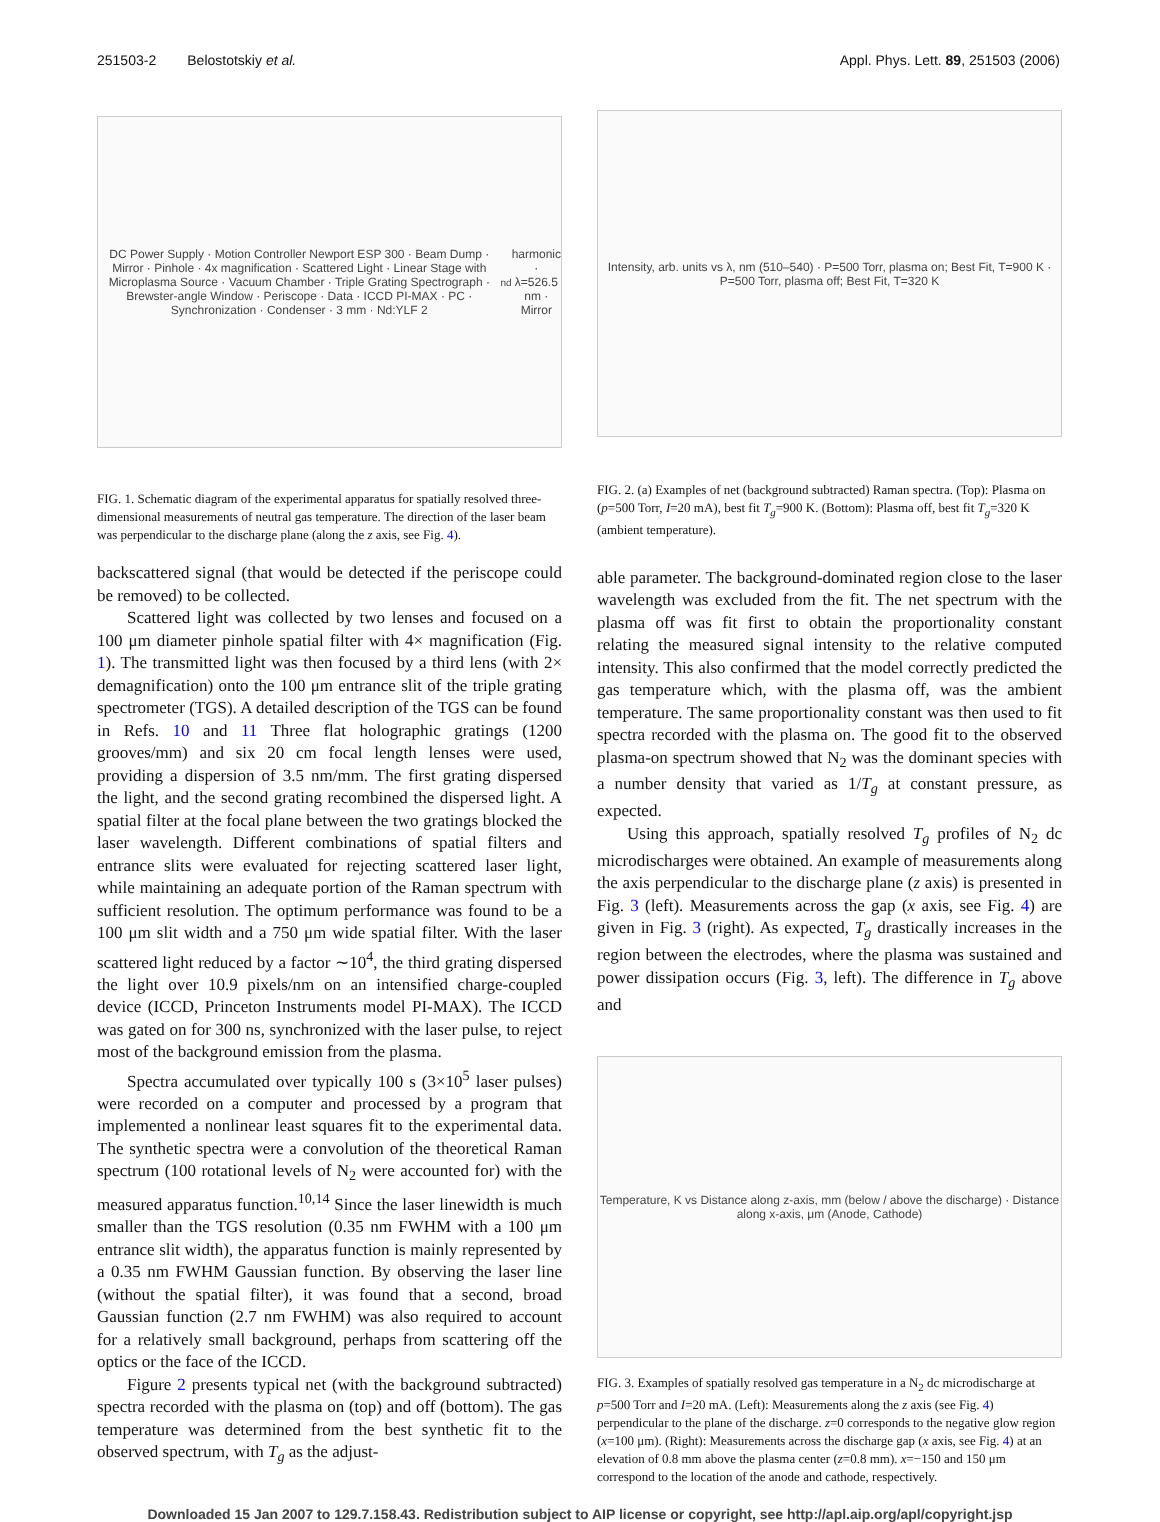251503-2 Belostotskiy et al. Appl. Phys. Lett. 89, 251503 (2006)
DC Power Supply · Motion Controller Newport ESP 300 · Beam Dump · Mirror · Pinhole · 4x magnification · Scattered Light · Linear Stage with Microplasma Source · Vacuum Chamber · Triple Grating Spectrograph · Brewster-angle Window · Periscope · Data · ICCD PI-MAX · PC · Synchronization · Condenser · 3 mm · Nd:YLF 2<sup>nd</sup> harmonic · λ=526.5 nm · Mirror
FIG. 1. Schematic diagram of the experimental apparatus for spatially resolved three-dimensional measurements of neutral gas temperature. The direction of the laser beam was perpendicular to the discharge plane (along the z axis, see Fig. 4).
backscattered signal (that would be detected if the periscope could be removed) to be collected.
Scattered light was collected by two lenses and focused on a 100 μm diameter pinhole spatial filter with 4× magnification (Fig. 1). The transmitted light was then focused by a third lens (with 2× demagnification) onto the 100 μm entrance slit of the triple grating spectrometer (TGS). A detailed description of the TGS can be found in Refs. 10 and 11 Three flat holographic gratings (1200 grooves/mm) and six 20 cm focal length lenses were used, providing a dispersion of 3.5 nm/mm. The first grating dispersed the light, and the second grating recombined the dispersed light. A spatial filter at the focal plane between the two gratings blocked the laser wavelength. Different combinations of spatial filters and entrance slits were evaluated for rejecting scattered laser light, while maintaining an adequate portion of the Raman spectrum with sufficient resolution. The optimum performance was found to be a 100 μm slit width and a 750 μm wide spatial filter. With the laser scattered light reduced by a factor ∼10<sup>4</sup>, the third grating dispersed the light over 10.9 pixels/nm on an intensified charge-coupled device (ICCD, Princeton Instruments model PI-MAX). The ICCD was gated on for 300 ns, synchronized with the laser pulse, to reject most of the background emission from the plasma.
Spectra accumulated over typically 100 s (3×10<sup>5</sup> laser pulses) were recorded on a computer and processed by a program that implemented a nonlinear least squares fit to the experimental data. The synthetic spectra were a convolution of the theoretical Raman spectrum (100 rotational levels of N<sub>2</sub> were accounted for) with the measured apparatus function.<sup>10,14</sup> Since the laser linewidth is much smaller than the TGS resolution (0.35 nm FWHM with a 100 μm entrance slit width), the apparatus function is mainly represented by a 0.35 nm FWHM Gaussian function. By observing the laser line (without the spatial filter), it was found that a second, broad Gaussian function (2.7 nm FWHM) was also required to account for a relatively small background, perhaps from scattering off the optics or the face of the ICCD.
Figure 2 presents typical net (with the background subtracted) spectra recorded with the plasma on (top) and off (bottom). The gas temperature was determined from the best synthetic fit to the observed spectrum, with T<sub>g</sub> as the adjust-
Intensity, arb. units vs λ, nm (510–540) · P=500 Torr, plasma on; Best Fit, T=900 K · P=500 Torr, plasma off; Best Fit, T=320 K
FIG. 2. (a) Examples of net (background subtracted) Raman spectra. (Top): Plasma on (p=500 Torr, I=20 mA), best fit T<sub>g</sub>=900 K. (Bottom): Plasma off, best fit T<sub>g</sub>=320 K (ambient temperature).
able parameter. The background-dominated region close to the laser wavelength was excluded from the fit. The net spectrum with the plasma off was fit first to obtain the proportionality constant relating the measured signal intensity to the relative computed intensity. This also confirmed that the model correctly predicted the gas temperature which, with the plasma off, was the ambient temperature. The same proportionality constant was then used to fit spectra recorded with the plasma on. The good fit to the observed plasma-on spectrum showed that N<sub>2</sub> was the dominant species with a number density that varied as 1/T<sub>g</sub> at constant pressure, as expected.
Using this approach, spatially resolved T<sub>g</sub> profiles of N<sub>2</sub> dc microdischarges were obtained. An example of measurements along the axis perpendicular to the discharge plane (z axis) is presented in Fig. 3 (left). Measurements across the gap (x axis, see Fig. 4) are given in Fig. 3 (right). As expected, T<sub>g</sub> drastically increases in the region between the electrodes, where the plasma was sustained and power dissipation occurs (Fig. 3, left). The difference in T<sub>g</sub> above and
Temperature, K vs Distance along z-axis, mm (below / above the discharge) · Distance along x-axis, μm (Anode, Cathode)
FIG. 3. Examples of spatially resolved gas temperature in a N<sub>2</sub> dc microdischarge at p=500 Torr and I=20 mA. (Left): Measurements along the z axis (see Fig. 4) perpendicular to the plane of the discharge. z=0 corresponds to the negative glow region (x=100 μm). (Right): Measurements across the discharge gap (x axis, see Fig. 4) at an elevation of 0.8 mm above the plasma center (z=0.8 mm). x=−150 and 150 μm correspond to the location of the anode and cathode, respectively.
Downloaded 15 Jan 2007 to 129.7.158.43. Redistribution subject to AIP license or copyright, see http://apl.aip.org/apl/copyright.jsp